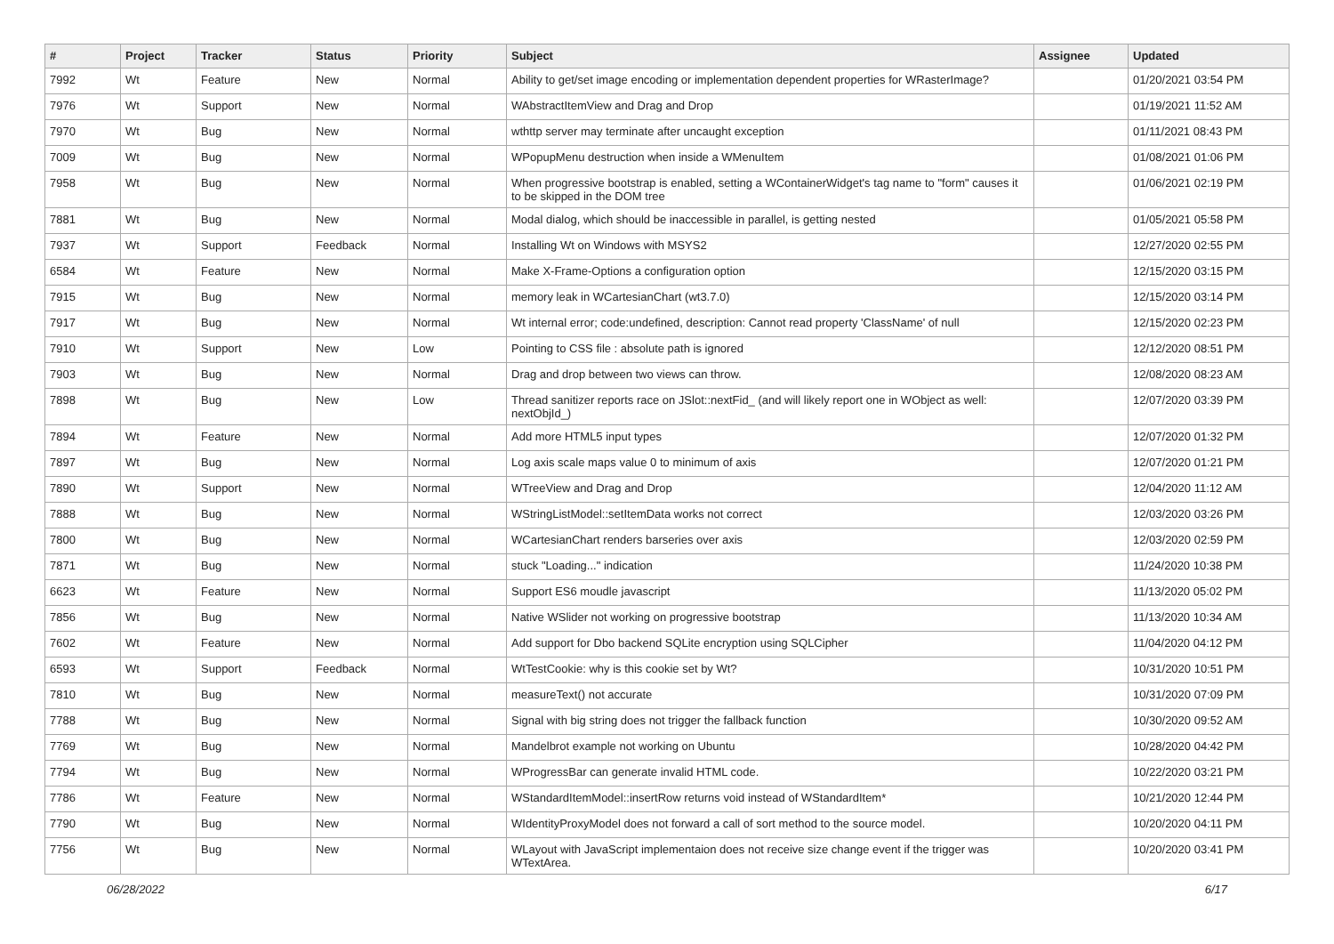| # | Project | Tracker | Status | Priority | Subject | Assignee | Updated |
| --- | --- | --- | --- | --- | --- | --- | --- |
| 7992 | Wt | Feature | New | Normal | Ability to get/set image encoding or implementation dependent properties for WRasterImage? | | 01/20/2021 03:54 PM |
| 7976 | Wt | Support | New | Normal | WAbstractItemView and Drag and Drop | | 01/19/2021 11:52 AM |
| 7970 | Wt | Bug | New | Normal | wthttp server may terminate after uncaught exception | | 01/11/2021 08:43 PM |
| 7009 | Wt | Bug | New | Normal | WPopupMenu destruction when inside a WMenuItem | | 01/08/2021 01:06 PM |
| 7958 | Wt | Bug | New | Normal | When progressive bootstrap is enabled, setting a WContainerWidget's tag name to "form" causes it to be skipped in the DOM tree | | 01/06/2021 02:19 PM |
| 7881 | Wt | Bug | New | Normal | Modal dialog, which should be inaccessible in parallel, is getting nested | | 01/05/2021 05:58 PM |
| 7937 | Wt | Support | Feedback | Normal | Installing Wt on Windows with MSYS2 | | 12/27/2020 02:55 PM |
| 6584 | Wt | Feature | New | Normal | Make X-Frame-Options a configuration option | | 12/15/2020 03:15 PM |
| 7915 | Wt | Bug | New | Normal | memory leak in WCartesianChart (wt3.7.0) | | 12/15/2020 03:14 PM |
| 7917 | Wt | Bug | New | Normal | Wt internal error; code:undefined, description: Cannot read property 'ClassName' of null | | 12/15/2020 02:23 PM |
| 7910 | Wt | Support | New | Low | Pointing to CSS file : absolute path is ignored | | 12/12/2020 08:51 PM |
| 7903 | Wt | Bug | New | Normal | Drag and drop between two views can throw. | | 12/08/2020 08:23 AM |
| 7898 | Wt | Bug | New | Low | Thread sanitizer reports race on JSlot::nextFid_ (and will likely report one in WObject as well: nextObjId_) | | 12/07/2020 03:39 PM |
| 7894 | Wt | Feature | New | Normal | Add more HTML5 input types | | 12/07/2020 01:32 PM |
| 7897 | Wt | Bug | New | Normal | Log axis scale maps value 0 to minimum of axis | | 12/07/2020 01:21 PM |
| 7890 | Wt | Support | New | Normal | WTreeView and Drag and Drop | | 12/04/2020 11:12 AM |
| 7888 | Wt | Bug | New | Normal | WStringListModel::setItemData works not correct | | 12/03/2020 03:26 PM |
| 7800 | Wt | Bug | New | Normal | WCartesianChart renders barseries over axis | | 12/03/2020 02:59 PM |
| 7871 | Wt | Bug | New | Normal | stuck "Loading..." indication | | 11/24/2020 10:38 PM |
| 6623 | Wt | Feature | New | Normal | Support ES6 moudle javascript | | 11/13/2020 05:02 PM |
| 7856 | Wt | Bug | New | Normal | Native WSlider not working on progressive bootstrap | | 11/13/2020 10:34 AM |
| 7602 | Wt | Feature | New | Normal | Add support for Dbo backend SQLite encryption using SQLCipher | | 11/04/2020 04:12 PM |
| 6593 | Wt | Support | Feedback | Normal | WtTestCookie: why is this cookie set by Wt? | | 10/31/2020 10:51 PM |
| 7810 | Wt | Bug | New | Normal | measureText() not accurate | | 10/31/2020 07:09 PM |
| 7788 | Wt | Bug | New | Normal | Signal with big string does not trigger the fallback function | | 10/30/2020 09:52 AM |
| 7769 | Wt | Bug | New | Normal | Mandelbrot example not working on Ubuntu | | 10/28/2020 04:42 PM |
| 7794 | Wt | Bug | New | Normal | WProgressBar can generate invalid HTML code. | | 10/22/2020 03:21 PM |
| 7786 | Wt | Feature | New | Normal | WStandardItemModel::insertRow returns void instead of WStandardItem* | | 10/21/2020 12:44 PM |
| 7790 | Wt | Bug | New | Normal | WIdentityProxyModel does not forward a call of sort method to the source model. | | 10/20/2020 04:11 PM |
| 7756 | Wt | Bug | New | Normal | WLayout with JavaScript implementaion does not receive size change event if the trigger was WTextArea. | | 10/20/2020 03:41 PM |
06/28/2022 6/17